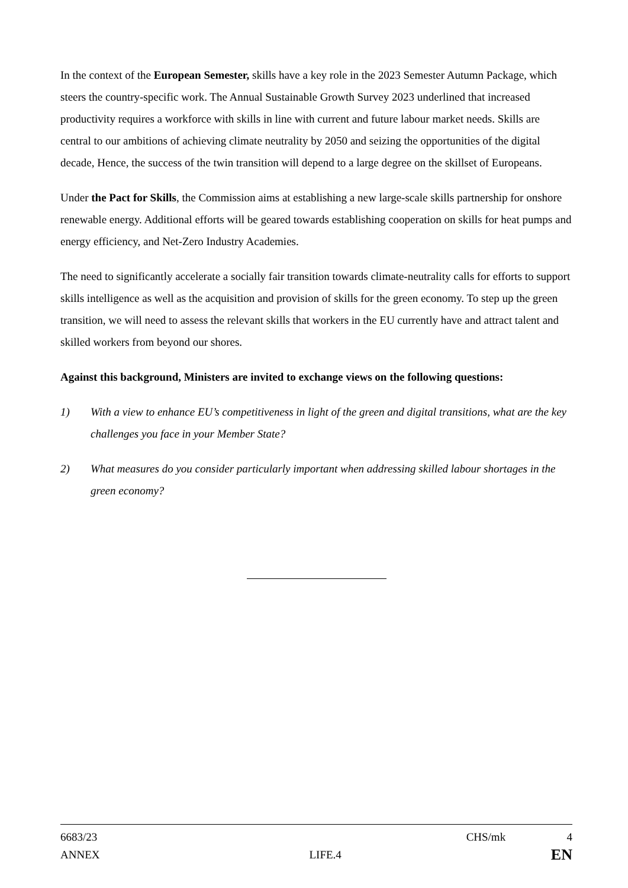In the context of the European Semester, skills have a key role in the 2023 Semester Autumn Package, which steers the country-specific work. The Annual Sustainable Growth Survey 2023 underlined that increased productivity requires a workforce with skills in line with current and future labour market needs. Skills are central to our ambitions of achieving climate neutrality by 2050 and seizing the opportunities of the digital decade, Hence, the success of the twin transition will depend to a large degree on the skillset of Europeans.
Under the Pact for Skills, the Commission aims at establishing a new large-scale skills partnership for onshore renewable energy. Additional efforts will be geared towards establishing cooperation on skills for heat pumps and energy efficiency, and Net-Zero Industry Academies.
The need to significantly accelerate a socially fair transition towards climate-neutrality calls for efforts to support skills intelligence as well as the acquisition and provision of skills for the green economy. To step up the green transition, we will need to assess the relevant skills that workers in the EU currently have and attract talent and skilled workers from beyond our shores.
Against this background, Ministers are invited to exchange views on the following questions:
1) With a view to enhance EU’s competitiveness in light of the green and digital transitions, what are the key challenges you face in your Member State?
2) What measures do you consider particularly important when addressing skilled labour shortages in the green economy?
6683/23 CHS/mk 4
ANNEX LIFE.4 EN